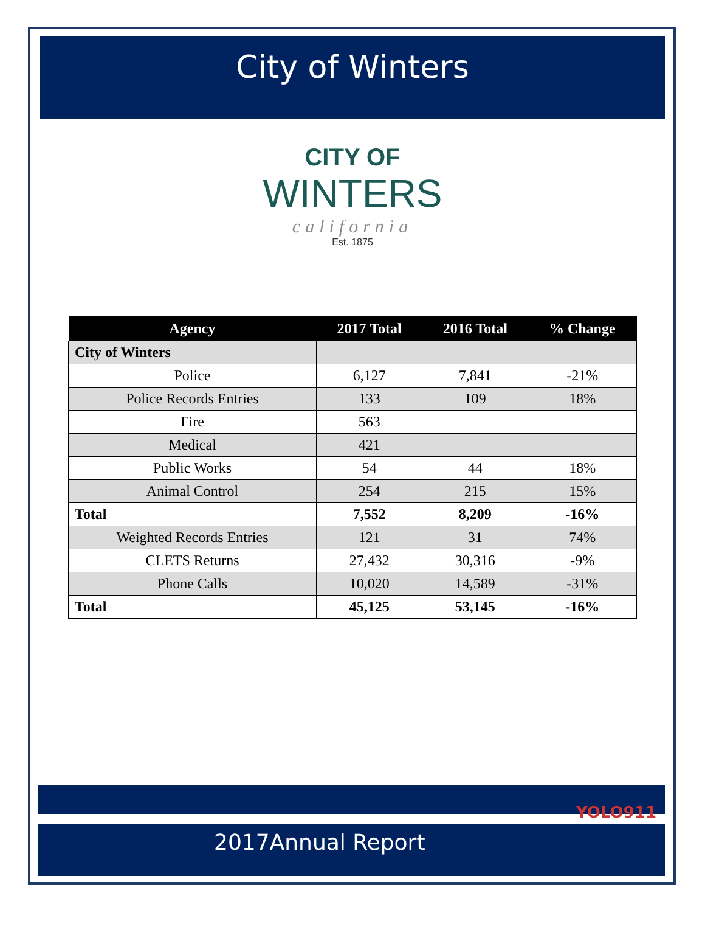City of Winters
CITY OF
WINTERS
california
Est. 1875
| Agency | 2017 Total | 2016 Total | % Change |
| --- | --- | --- | --- |
| City of Winters | | | |
| Police | 6,127 | 7,841 | -21% |
| Police Records Entries | 133 | 109 | 18% |
| Fire | 563 | | |
| Medical | 421 | | |
| Public Works | 54 | 44 | 18% |
| Animal Control | 254 | 215 | 15% |
| Total | 7,552 | 8,209 | -16% |
| Weighted Records Entries | 121 | 31 | 74% |
| CLETS Returns | 27,432 | 30,316 | -9% |
| Phone Calls | 10,020 | 14,589 | -31% |
| Total | 45,125 | 53,145 | -16% |
2017Annual Report
YOLO911